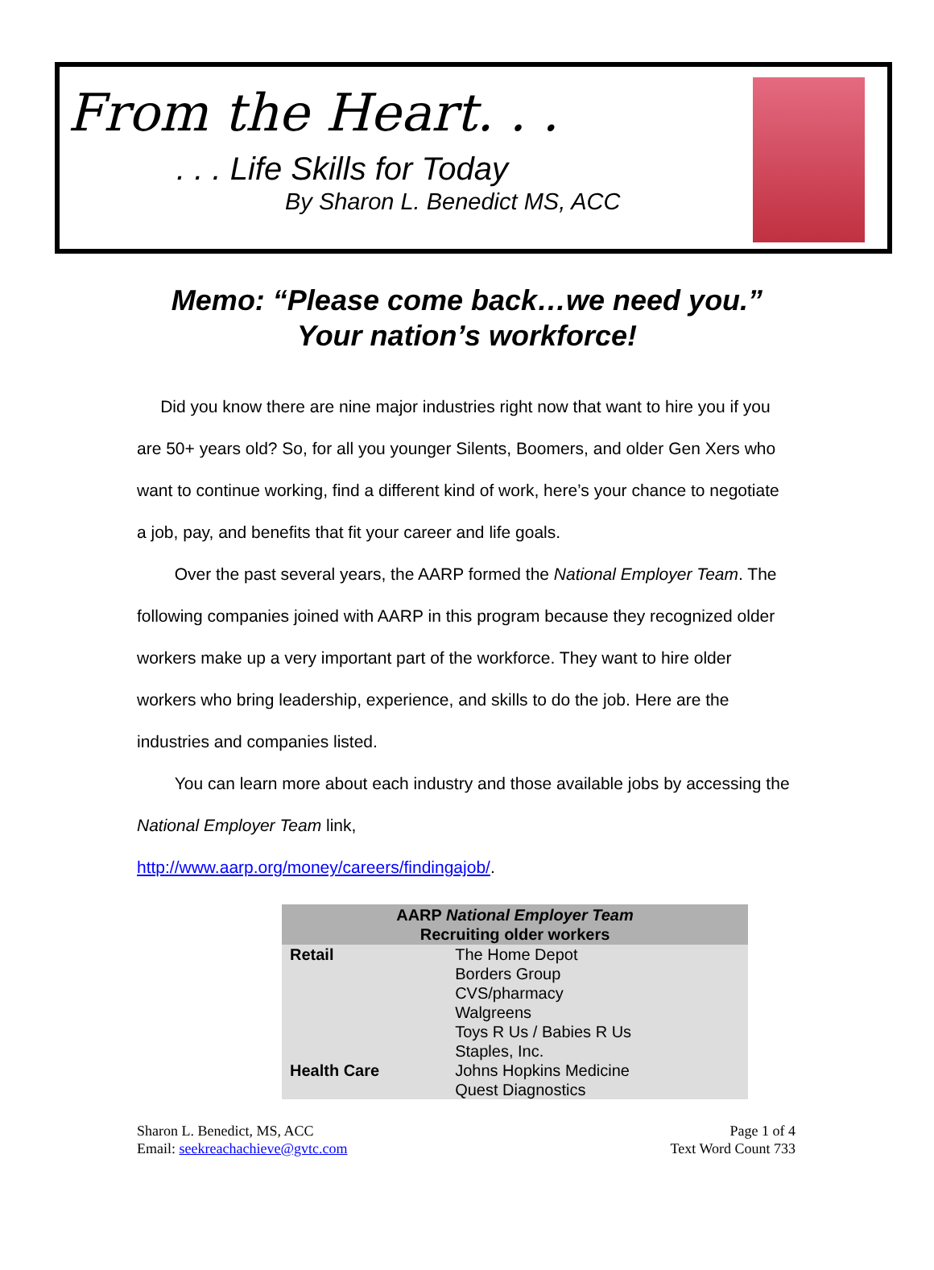From the Heart. . .
. . . Life Skills for Today
By Sharon L. Benedict MS, ACC
Memo: “Please come back…we need you.”
Your nation’s workforce!
Did you know there are nine major industries right now that want to hire you if you are 50+ years old? So, for all you younger Silents, Boomers, and older Gen Xers who want to continue working, find a different kind of work, here’s your chance to negotiate a job, pay, and benefits that fit your career and life goals.
Over the past several years, the AARP formed the National Employer Team. The following companies joined with AARP in this program because they recognized older workers make up a very important part of the workforce. They want to hire older workers who bring leadership, experience, and skills to do the job. Here are the industries and companies listed.
You can learn more about each industry and those available jobs by accessing the National Employer Team link,
http://www.aarp.org/money/careers/findingajob/.
| AARP National Employer Team Recruiting older workers | |
| --- | --- |
| Retail | The Home Depot Borders Group CVS/pharmacy Walgreens Toys R Us / Babies R Us Staples, Inc. |
| Health Care | Johns Hopkins Medicine Quest Diagnostics |
Sharon L. Benedict, MS, ACC
Email: seekreachachieve@gvtc.com
Page 1 of 4
Text Word Count 733